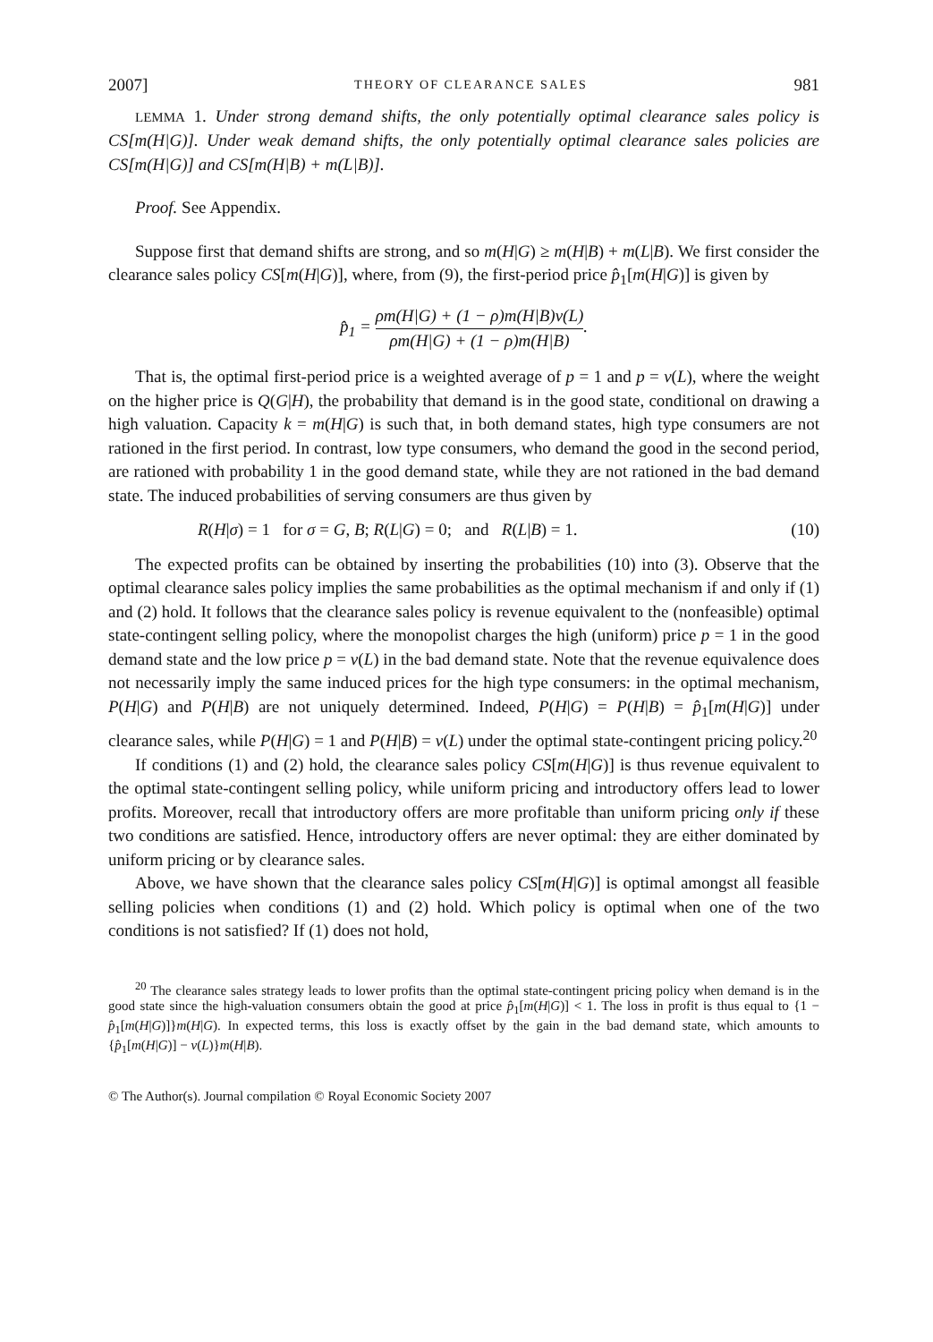2007] THEORY OF CLEARANCE SALES 981
LEMMA 1. Under strong demand shifts, the only potentially optimal clearance sales policy is CS[m(H|G)]. Under weak demand shifts, the only potentially optimal clearance sales policies are CS[m(H|G)] and CS[m(H|B) + m(L|B)].
Proof. See Appendix.
Suppose first that demand shifts are strong, and so m(H|G) ≥ m(H|B) + m(L|B). We first consider the clearance sales policy CS[m(H|G)], where, from (9), the first-period price p̂<sub>1</sub>[m(H|G)] is given by
p̂<sub>1</sub> = ρm(H|G) + (1 − ρ)m(H|B)v(L) ρm(H|G) + (1 − ρ)m(H|B).
That is, the optimal first-period price is a weighted average of p = 1 and p = v(L), where the weight on the higher price is Q(G|H), the probability that demand is in the good state, conditional on drawing a high valuation. Capacity k = m(H|G) is such that, in both demand states, high type consumers are not rationed in the first period. In contrast, low type consumers, who demand the good in the second period, are rationed with probability 1 in the good demand state, while they are not rationed in the bad demand state. The induced probabilities of serving consumers are thus given by
R(H|σ) = 1 for σ = G, B; R(L|G) = 0; and R(L|B) = 1. (10)
The expected profits can be obtained by inserting the probabilities (10) into (3). Observe that the optimal clearance sales policy implies the same probabilities as the optimal mechanism if and only if (1) and (2) hold. It follows that the clearance sales policy is revenue equivalent to the (nonfeasible) optimal state-contingent selling policy, where the monopolist charges the high (uniform) price p = 1 in the good demand state and the low price p = v(L) in the bad demand state. Note that the revenue equivalence does not necessarily imply the same induced prices for the high type consumers: in the optimal mechanism, P(H|G) and P(H|B) are not uniquely determined. Indeed, P(H|G) = P(H|B) = p̂<sub>1</sub>[m(H|G)] under clearance sales, while P(H|G) = 1 and P(H|B) = v(L) under the optimal state-contingent pricing policy.<sup>20</sup>
If conditions (1) and (2) hold, the clearance sales policy CS[m(H|G)] is thus revenue equivalent to the optimal state-contingent selling policy, while uniform pricing and introductory offers lead to lower profits. Moreover, recall that introductory offers are more profitable than uniform pricing only if these two conditions are satisfied. Hence, introductory offers are never optimal: they are either dominated by uniform pricing or by clearance sales.
Above, we have shown that the clearance sales policy CS[m(H|G)] is optimal amongst all feasible selling policies when conditions (1) and (2) hold. Which policy is optimal when one of the two conditions is not satisfied? If (1) does not hold,
<sup>20</sup> The clearance sales strategy leads to lower profits than the optimal state-contingent pricing policy when demand is in the good state since the high-valuation consumers obtain the good at price p̂<sub>1</sub>[m(H|G)] < 1. The loss in profit is thus equal to {1 − p̂<sub>1</sub>[m(H|G)]}m(H|G). In expected terms, this loss is exactly offset by the gain in the bad demand state, which amounts to {p̂<sub>1</sub>[m(H|G)] − v(L)}m(H|B).
© The Author(s). Journal compilation © Royal Economic Society 2007